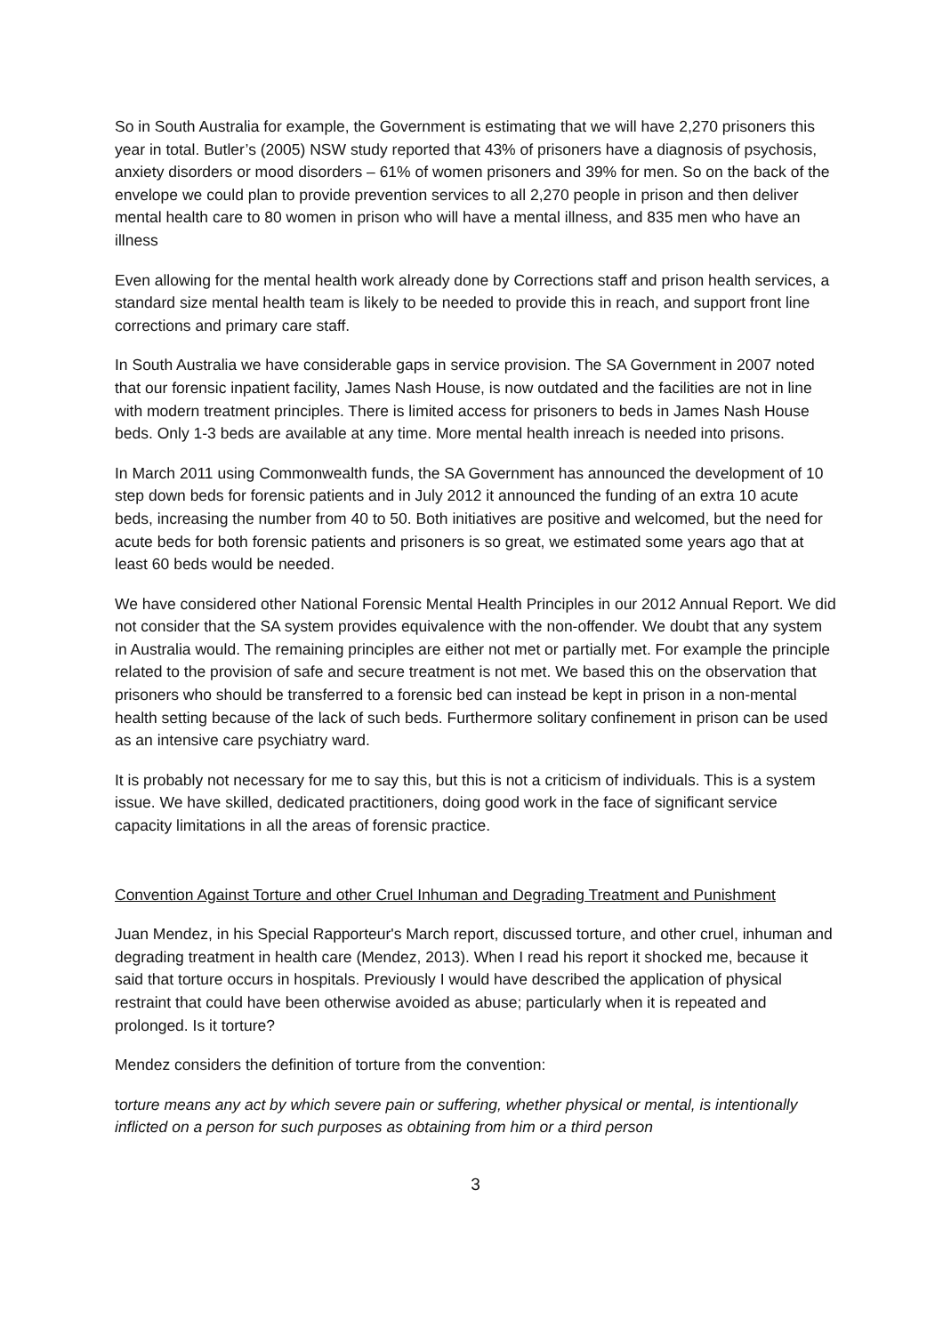So in South Australia for example, the Government is estimating that we will have 2,270 prisoners this year in total. Butler’s (2005) NSW study reported that 43% of prisoners have a diagnosis of psychosis, anxiety disorders or mood disorders – 61% of women prisoners and 39% for men. So on the back of the envelope we could plan to provide prevention services to all 2,270 people in prison and then deliver mental health care to 80 women in prison who will have a mental illness, and 835 men who have an illness
Even allowing for the mental health work already done by Corrections staff and prison health services, a standard size mental health team is likely to be needed to provide this in reach, and support front line corrections and primary care staff.
In South Australia we have considerable gaps in service provision. The SA Government in 2007 noted that our forensic inpatient facility, James Nash House, is now outdated and the facilities are not in line with modern treatment principles. There is limited access for prisoners to beds in James Nash House beds. Only 1-3 beds are available at any time. More mental health inreach is needed into prisons.
In March 2011 using Commonwealth funds, the SA Government has announced the development of 10 step down beds for forensic patients and in July 2012 it announced the funding of an extra 10 acute beds, increasing the number from 40 to 50. Both initiatives are positive and welcomed, but the need for acute beds for both forensic patients and prisoners is so great, we estimated some years ago that at least 60 beds would be needed.
We have considered other National Forensic Mental Health Principles in our 2012 Annual Report. We did not consider that the SA system provides equivalence with the non-offender. We doubt that any system in Australia would. The remaining principles are either not met or partially met. For example the principle related to the provision of safe and secure treatment is not met. We based this on the observation that prisoners who should be transferred to a forensic bed can instead be kept in prison in a non-mental health setting because of the lack of such beds. Furthermore solitary confinement in prison can be used as an intensive care psychiatry ward.
It is probably not necessary for me to say this, but this is not a criticism of individuals. This is a system issue. We have skilled, dedicated practitioners, doing good work in the face of significant service capacity limitations in all the areas of forensic practice.
Convention Against Torture and other Cruel Inhuman and Degrading Treatment and Punishment
Juan Mendez, in his Special Rapporteur's March report, discussed torture, and other cruel, inhuman and degrading treatment in health care (Mendez, 2013). When I read his report it shocked me, because it said that torture occurs in hospitals. Previously I would have described the application of physical restraint that could have been otherwise avoided as abuse; particularly when it is repeated and prolonged. Is it torture?
Mendez considers the definition of torture from the convention:
torture means any act by which severe pain or suffering, whether physical or mental, is intentionally inflicted on a person for such purposes as obtaining from him or a third person
3